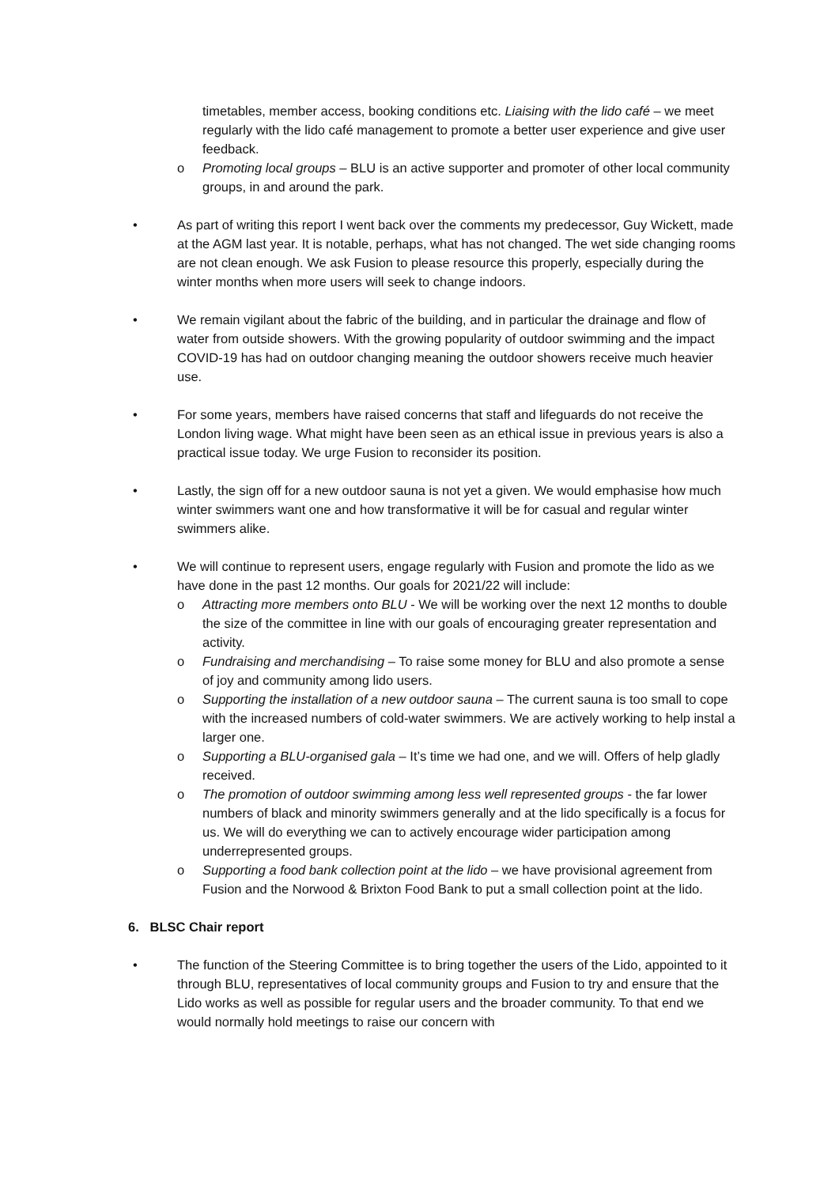timetables, member access, booking conditions etc. Liaising with the lido café – we meet regularly with the lido café management to promote a better user experience and give user feedback.
o Promoting local groups – BLU is an active supporter and promoter of other local community groups, in and around the park.
• As part of writing this report I went back over the comments my predecessor, Guy Wickett, made at the AGM last year. It is notable, perhaps, what has not changed. The wet side changing rooms are not clean enough. We ask Fusion to please resource this properly, especially during the winter months when more users will seek to change indoors.
• We remain vigilant about the fabric of the building, and in particular the drainage and flow of water from outside showers. With the growing popularity of outdoor swimming and the impact COVID-19 has had on outdoor changing meaning the outdoor showers receive much heavier use.
• For some years, members have raised concerns that staff and lifeguards do not receive the London living wage. What might have been seen as an ethical issue in previous years is also a practical issue today. We urge Fusion to reconsider its position.
• Lastly, the sign off for a new outdoor sauna is not yet a given. We would emphasise how much winter swimmers want one and how transformative it will be for casual and regular winter swimmers alike.
• We will continue to represent users, engage regularly with Fusion and promote the lido as we have done in the past 12 months. Our goals for 2021/22 will include:
o Attracting more members onto BLU - We will be working over the next 12 months to double the size of the committee in line with our goals of encouraging greater representation and activity.
o Fundraising and merchandising – To raise some money for BLU and also promote a sense of joy and community among lido users.
o Supporting the installation of a new outdoor sauna – The current sauna is too small to cope with the increased numbers of cold-water swimmers. We are actively working to help instal a larger one.
o Supporting a BLU-organised gala – It’s time we had one, and we will. Offers of help gladly received.
o The promotion of outdoor swimming among less well represented groups - the far lower numbers of black and minority swimmers generally and at the lido specifically is a focus for us. We will do everything we can to actively encourage wider participation among underrepresented groups.
o Supporting a food bank collection point at the lido – we have provisional agreement from Fusion and the Norwood & Brixton Food Bank to put a small collection point at the lido.
6. BLSC Chair report
• The function of the Steering Committee is to bring together the users of the Lido, appointed to it through BLU, representatives of local community groups and Fusion to try and ensure that the Lido works as well as possible for regular users and the broader community. To that end we would normally hold meetings to raise our concern with